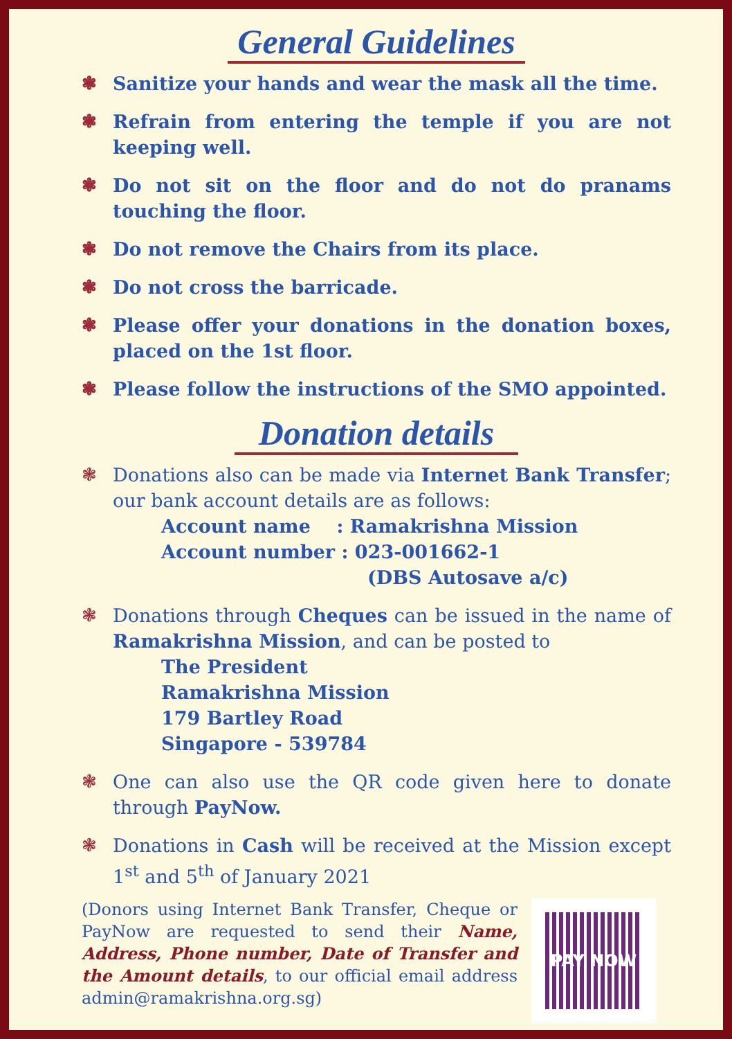General Guidelines
❃ Sanitize your hands and wear the mask all the time.
❃ Refrain from entering the temple if you are not keeping well.
❃ Do not sit on the floor and do not do pranams touching the floor.
❃ Do not remove the Chairs from its place.
❃ Do not cross the barricade.
❃ Please offer your donations in the donation boxes, placed on the 1st floor.
❃ Please follow the instructions of the SMO appointed.
Donation details
❃ Donations also can be made via Internet Bank Transfer; our bank account details are as follows:
Account name : Ramakrishna Mission
Account number : 023-001662-1
(DBS Autosave a/c)
❃ Donations through Cheques can be issued in the name of Ramakrishna Mission, and can be posted to
The President
Ramakrishna Mission
179 Bartley Road
Singapore - 539784
❃ One can also use the QR code given here to donate through PayNow.
❃ Donations in Cash will be received at the Mission except 1<sup>st</sup> and 5<sup>th</sup> of January 2021
(Donors using Internet Bank Transfer, Cheque or PayNow are requested to send their Name, Address, Phone number, Date of Transfer and the Amount details, to our official email address admin@ramakrishna.org.sg)
PAY NOW